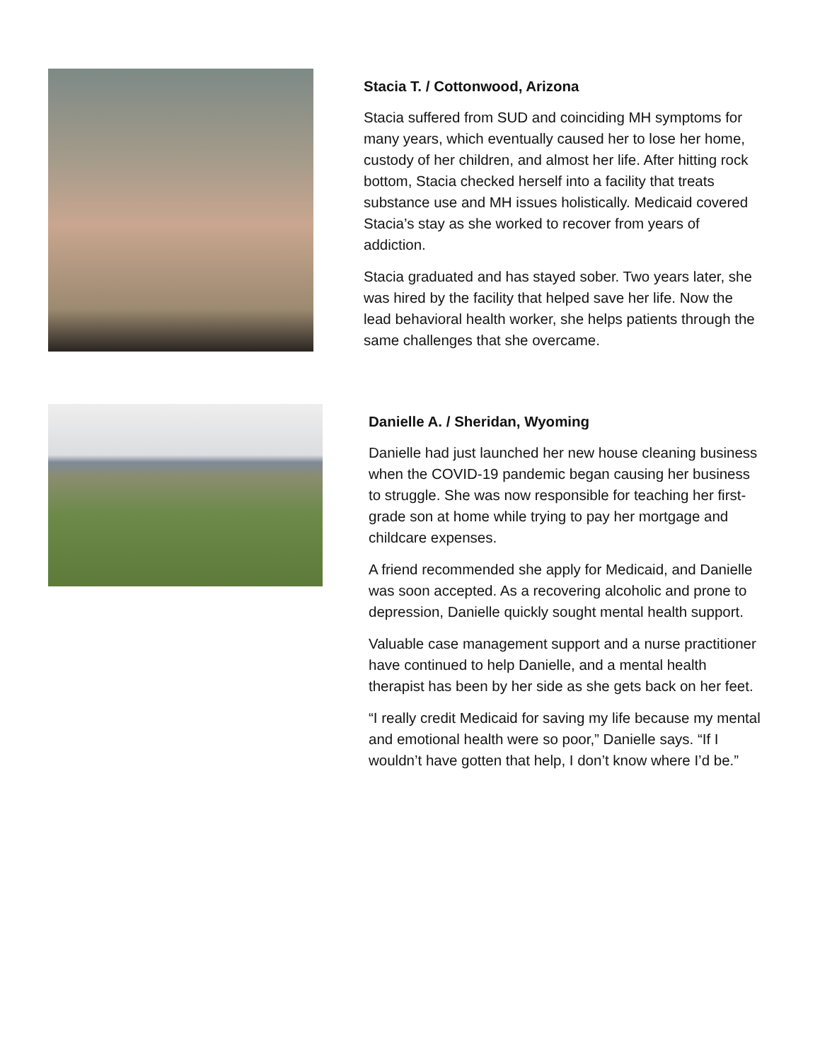Stacia T. / Cottonwood, Arizona
Stacia suffered from SUD and coinciding MH symptoms for many years, which eventually caused her to lose her home, custody of her children, and almost her life. After hitting rock bottom, Stacia checked herself into a facility that treats substance use and MH issues holistically. Medicaid covered Stacia’s stay as she worked to recover from years of addiction.
Stacia graduated and has stayed sober. Two years later, she was hired by the facility that helped save her life. Now the lead behavioral health worker, she helps patients through the same challenges that she overcame.
Danielle A. / Sheridan, Wyoming
Danielle had just launched her new house cleaning business when the COVID-19 pandemic began causing her business to struggle. She was now responsible for teaching her first-grade son at home while trying to pay her mortgage and childcare expenses.
A friend recommended she apply for Medicaid, and Danielle was soon accepted. As a recovering alcoholic and prone to depression, Danielle quickly sought mental health support.
Valuable case management support and a nurse practitioner have continued to help Danielle, and a mental health therapist has been by her side as she gets back on her feet.
“I really credit Medicaid for saving my life because my mental and emotional health were so poor,” Danielle says. “If I wouldn’t have gotten that help, I don’t know where I’d be.”